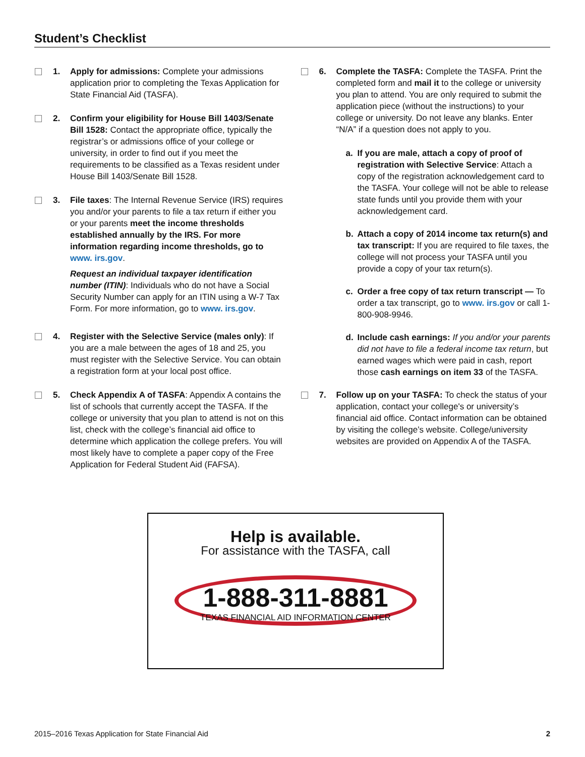Student’s Checklist
1. Apply for admissions: Complete your admissions application prior to completing the Texas Application for State Financial Aid (TASFA).
2. Confirm your eligibility for House Bill 1403/Senate Bill 1528: Contact the appropriate office, typically the registrar’s or admissions office of your college or university, in order to find out if you meet the requirements to be classified as a Texas resident under House Bill 1403/Senate Bill 1528.
3. File taxes: The Internal Revenue Service (IRS) requires you and/or your parents to file a tax return if either you or your parents meet the income thresholds established annually by the IRS. For more information regarding income thresholds, go to www. irs.gov.
Request an individual taxpayer identification number (ITIN): Individuals who do not have a Social Security Number can apply for an ITIN using a W-7 Tax Form. For more information, go to www. irs.gov.
4. Register with the Selective Service (males only): If you are a male between the ages of 18 and 25, you must register with the Selective Service. You can obtain a registration form at your local post office.
5. Check Appendix A of TASFA: Appendix A contains the list of schools that currently accept the TASFA. If the college or university that you plan to attend is not on this list, check with the college’s financial aid office to determine which application the college prefers. You will most likely have to complete a paper copy of the Free Application for Federal Student Aid (FAFSA).
6. Complete the TASFA: Complete the TASFA. Print the completed form and mail it to the college or university you plan to attend. You are only required to submit the application piece (without the instructions) to your college or university. Do not leave any blanks. Enter “N/A” if a question does not apply to you.
a. If you are male, attach a copy of proof of registration with Selective Service: Attach a copy of the registration acknowledgement card to the TASFA. Your college will not be able to release state funds until you provide them with your acknowledgement card.
b. Attach a copy of 2014 income tax return(s) and tax transcript: If you are required to file taxes, the college will not process your TASFA until you provide a copy of your tax return(s).
c. Order a free copy of tax return transcript — To order a tax transcript, go to www. irs.gov or call 1-800-908-9946.
d. Include cash earnings: If you and/or your parents did not have to file a federal income tax return, but earned wages which were paid in cash, report those cash earnings on item 33 of the TASFA.
7. Follow up on your TASFA: To check the status of your application, contact your college's or university’s financial aid office. Contact information can be obtained by visiting the college’s website. College/university websites are provided on Appendix A of the TASFA.
Help is available.
For assistance with the TASFA, call
1-888-311-8881
TEXAS FINANCIAL AID INFORMATION CENTER
2015–2016 Texas Application for State Financial Aid 2